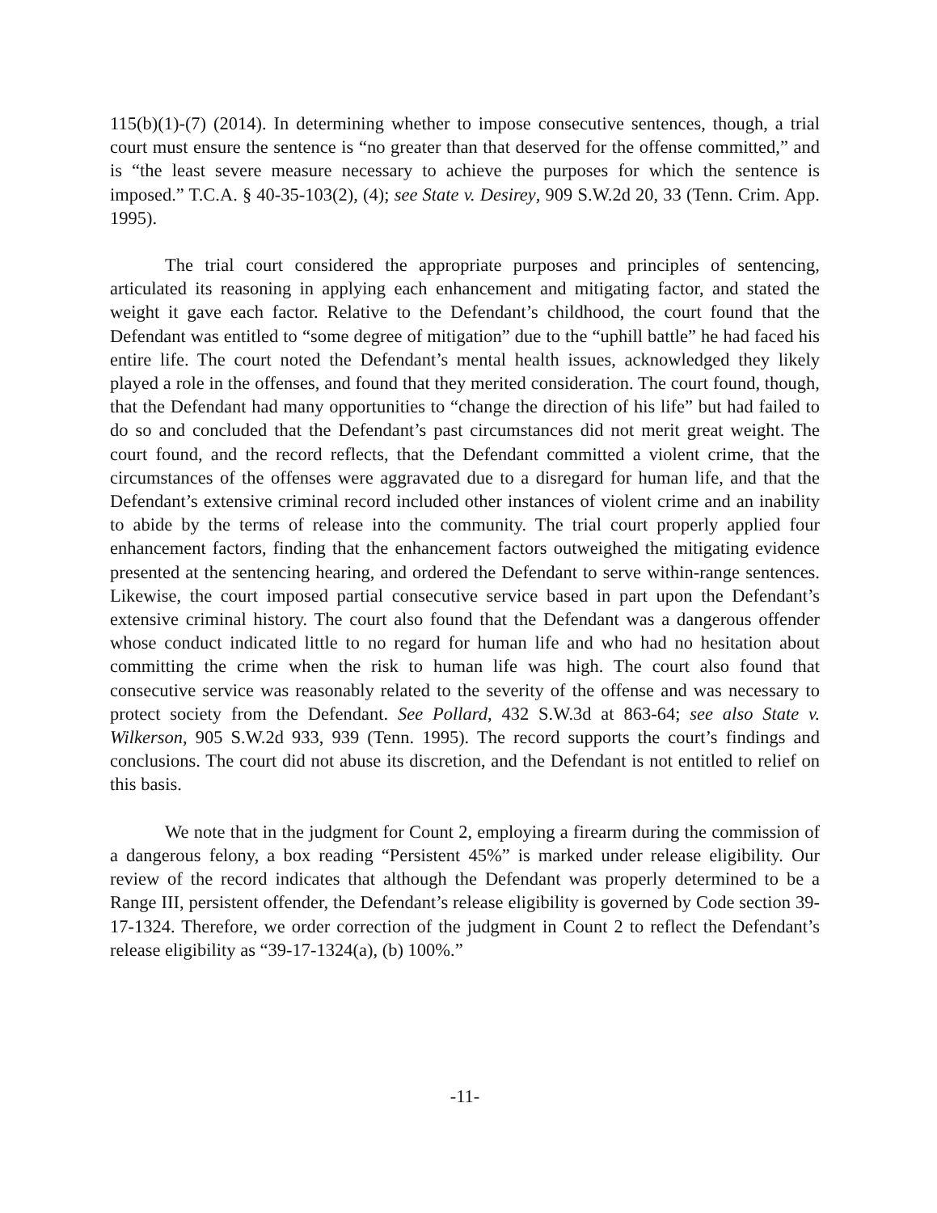115(b)(1)-(7) (2014). In determining whether to impose consecutive sentences, though, a trial court must ensure the sentence is “no greater than that deserved for the offense committed,” and is “the least severe measure necessary to achieve the purposes for which the sentence is imposed.” T.C.A. § 40-35-103(2), (4); see State v. Desirey, 909 S.W.2d 20, 33 (Tenn. Crim. App. 1995).
The trial court considered the appropriate purposes and principles of sentencing, articulated its reasoning in applying each enhancement and mitigating factor, and stated the weight it gave each factor. Relative to the Defendant’s childhood, the court found that the Defendant was entitled to “some degree of mitigation” due to the “uphill battle” he had faced his entire life. The court noted the Defendant’s mental health issues, acknowledged they likely played a role in the offenses, and found that they merited consideration. The court found, though, that the Defendant had many opportunities to “change the direction of his life” but had failed to do so and concluded that the Defendant’s past circumstances did not merit great weight. The court found, and the record reflects, that the Defendant committed a violent crime, that the circumstances of the offenses were aggravated due to a disregard for human life, and that the Defendant’s extensive criminal record included other instances of violent crime and an inability to abide by the terms of release into the community. The trial court properly applied four enhancement factors, finding that the enhancement factors outweighed the mitigating evidence presented at the sentencing hearing, and ordered the Defendant to serve within-range sentences. Likewise, the court imposed partial consecutive service based in part upon the Defendant’s extensive criminal history. The court also found that the Defendant was a dangerous offender whose conduct indicated little to no regard for human life and who had no hesitation about committing the crime when the risk to human life was high. The court also found that consecutive service was reasonably related to the severity of the offense and was necessary to protect society from the Defendant. See Pollard, 432 S.W.3d at 863-64; see also State v. Wilkerson, 905 S.W.2d 933, 939 (Tenn. 1995). The record supports the court’s findings and conclusions. The court did not abuse its discretion, and the Defendant is not entitled to relief on this basis.
We note that in the judgment for Count 2, employing a firearm during the commission of a dangerous felony, a box reading “Persistent 45%” is marked under release eligibility. Our review of the record indicates that although the Defendant was properly determined to be a Range III, persistent offender, the Defendant’s release eligibility is governed by Code section 39-17-1324. Therefore, we order correction of the judgment in Count 2 to reflect the Defendant’s release eligibility as “39-17-1324(a), (b) 100%.”
-11-